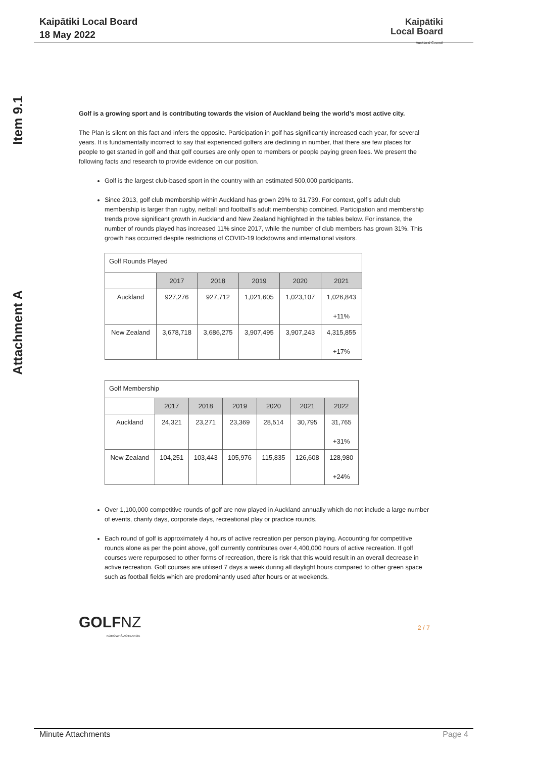Kaipātiki Local Board
18 May 2022
Kaipātiki
Local Board
Auckland Council
Item 9.1
Attachment A
Golf is a growing sport and is contributing towards the vision of Auckland being the world’s most active city.
The Plan is silent on this fact and infers the opposite. Participation in golf has significantly increased each year, for several years. It is fundamentally incorrect to say that experienced golfers are declining in number, that there are few places for people to get started in golf and that golf courses are only open to members or people paying green fees. We present the following facts and research to provide evidence on our position.
Golf is the largest club-based sport in the country with an estimated 500,000 participants.
Since 2013, golf club membership within Auckland has grown 29% to 31,739. For context, golf’s adult club membership is larger than rugby, netball and football’s adult membership combined. Participation and membership trends prove significant growth in Auckland and New Zealand highlighted in the tables below. For instance, the number of rounds played has increased 11% since 2017, while the number of club members has grown 31%. This growth has occurred despite restrictions of COVID-19 lockdowns and international visitors.
| Golf Rounds Played | | | | | |
| | 2017 | 2018 | 2019 | 2020 | 2021 |
| Auckland | 927,276 | 927,712 | 1,021,605 | 1,023,107 | 1,026,843 +11% |
| New Zealand | 3,678,718 | 3,686,275 | 3,907,495 | 3,907,243 | 4,315,855 +17% |
| Golf Membership | | | | | | |
| | 2017 | 2018 | 2019 | 2020 | 2021 | 2022 |
| Auckland | 24,321 | 23,271 | 23,369 | 28,514 | 30,795 | 31,765 +31% |
| New Zealand | 104,251 | 103,443 | 105,976 | 115,835 | 126,608 | 128,980 +24% |
Over 1,100,000 competitive rounds of golf are now played in Auckland annually which do not include a large number of events, charity days, corporate days, recreational play or practice rounds.
Each round of golf is approximately 4 hours of active recreation per person playing. Accounting for competitive rounds alone as per the point above, golf currently contributes over 4,400,000 hours of active recreation. If golf courses were repurposed to other forms of recreation, there is risk that this would result in an overall decrease in active recreation. Golf courses are utilised 7 days a week during all daylight hours compared to other green space such as football fields which are predominantly used after hours or at weekends.
GOLF NZ
KOROWHĀ AOTEAROA
2 / 7
Minute Attachments Page 4